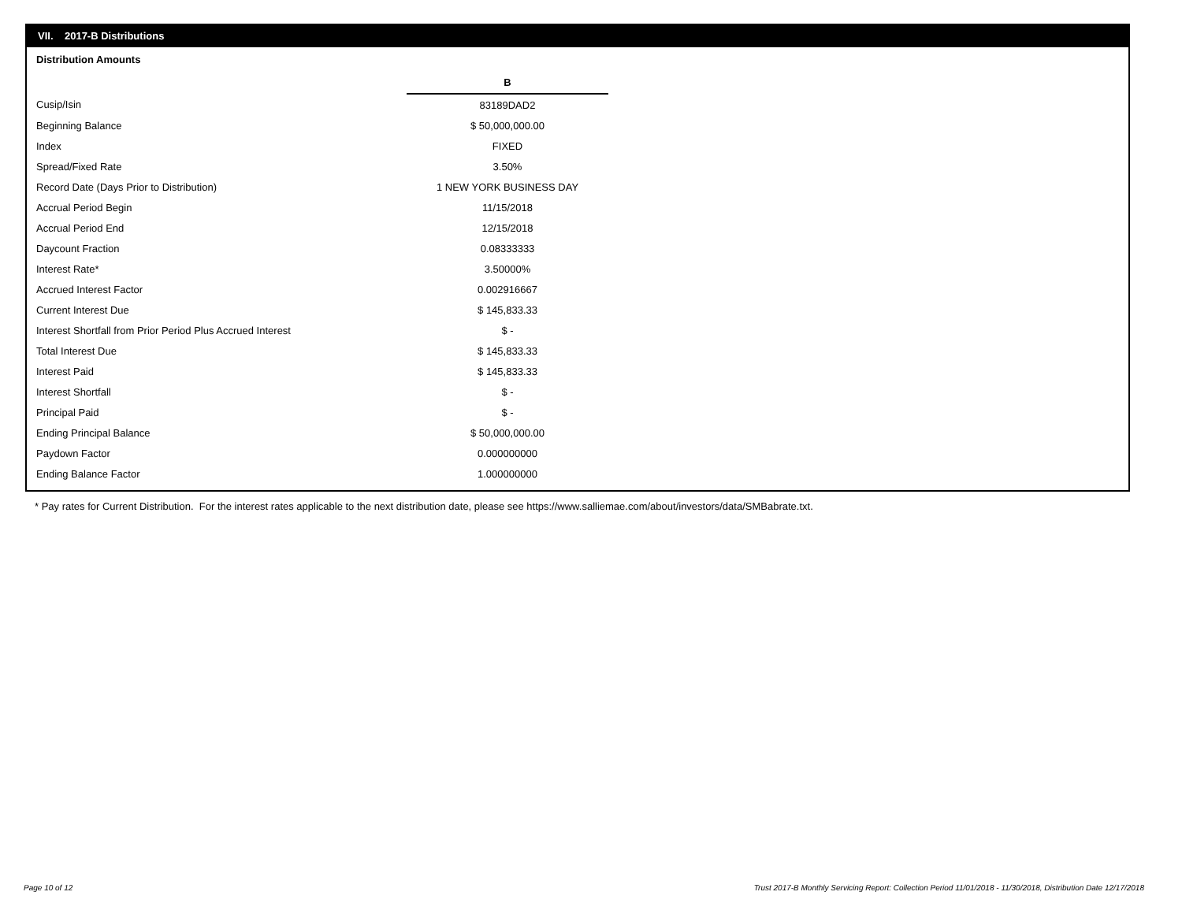VII. 2017-B Distributions
Distribution Amounts
| | B |
| Cusip/Isin | 83189DAD2 |
| Beginning Balance | $ 50,000,000.00 |
| Index | FIXED |
| Spread/Fixed Rate | 3.50% |
| Record Date (Days Prior to Distribution) | 1 NEW YORK BUSINESS DAY |
| Accrual Period Begin | 11/15/2018 |
| Accrual Period End | 12/15/2018 |
| Daycount Fraction | 0.08333333 |
| Interest Rate* | 3.50000% |
| Accrued Interest Factor | 0.002916667 |
| Current Interest Due | $ 145,833.33 |
| Interest Shortfall from Prior Period Plus Accrued Interest | $ - |
| Total Interest Due | $ 145,833.33 |
| Interest Paid | $ 145,833.33 |
| Interest Shortfall | $ - |
| Principal Paid | $ - |
| Ending Principal Balance | $ 50,000,000.00 |
| Paydown Factor | 0.000000000 |
| Ending Balance Factor | 1.000000000 |
* Pay rates for Current Distribution. For the interest rates applicable to the next distribution date, please see https://www.salliemae.com/about/investors/data/SMBabrate.txt.
Page 10 of 12
Trust 2017-B Monthly Servicing Report: Collection Period 11/01/2018 - 11/30/2018, Distribution Date 12/17/2018